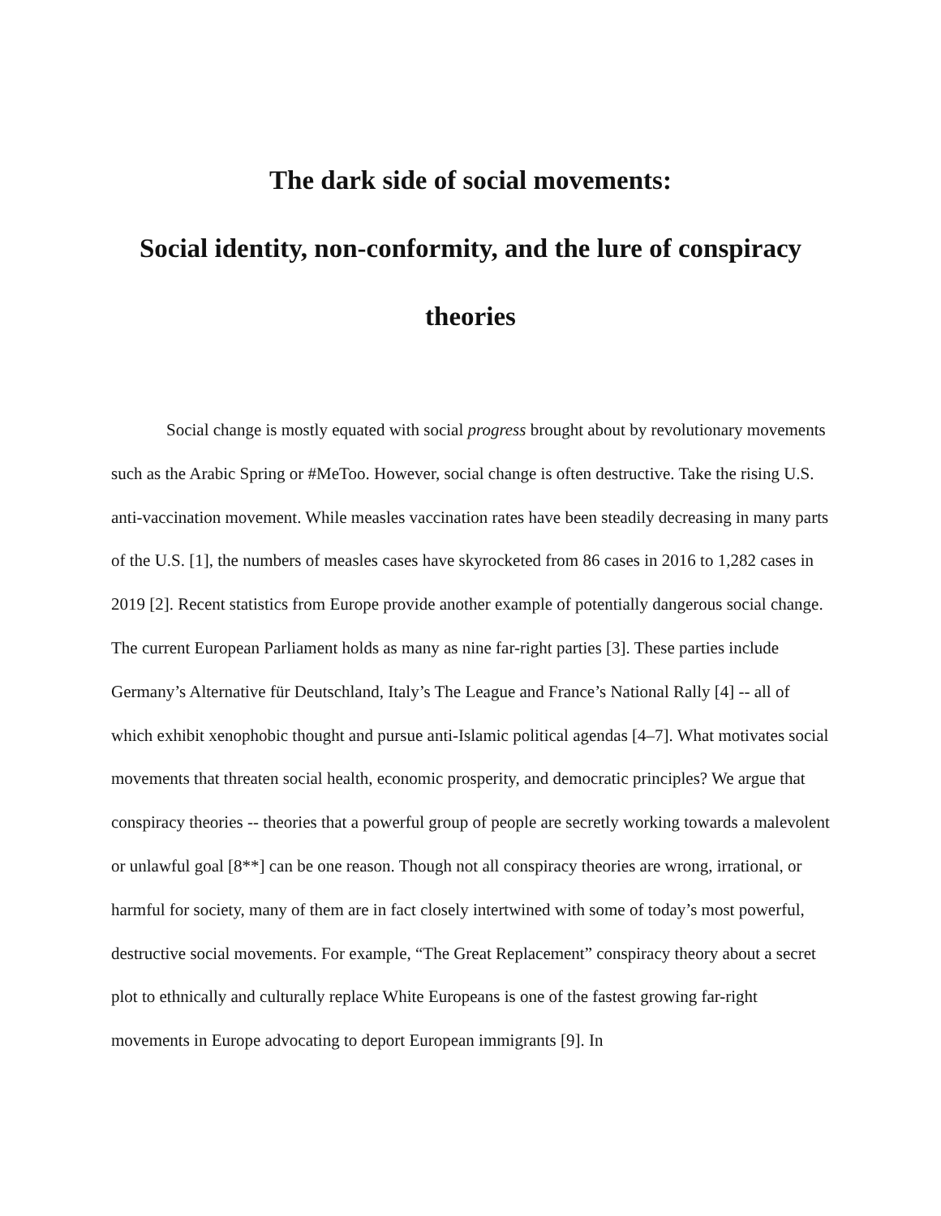The dark side of social movements:
Social identity, non-conformity, and the lure of conspiracy theories
Social change is mostly equated with social progress brought about by revolutionary movements such as the Arabic Spring or #MeToo. However, social change is often destructive. Take the rising U.S. anti-vaccination movement. While measles vaccination rates have been steadily decreasing in many parts of the U.S. [1], the numbers of measles cases have skyrocketed from 86 cases in 2016 to 1,282 cases in 2019 [2]. Recent statistics from Europe provide another example of potentially dangerous social change. The current European Parliament holds as many as nine far-right parties [3]. These parties include Germany’s Alternative für Deutschland, Italy’s The League and France’s National Rally [4] -- all of which exhibit xenophobic thought and pursue anti-Islamic political agendas [4–7]. What motivates social movements that threaten social health, economic prosperity, and democratic principles? We argue that conspiracy theories -- theories that a powerful group of people are secretly working towards a malevolent or unlawful goal [8**] can be one reason. Though not all conspiracy theories are wrong, irrational, or harmful for society, many of them are in fact closely intertwined with some of today’s most powerful, destructive social movements. For example, “The Great Replacement” conspiracy theory about a secret plot to ethnically and culturally replace White Europeans is one of the fastest growing far-right movements in Europe advocating to deport European immigrants [9]. In